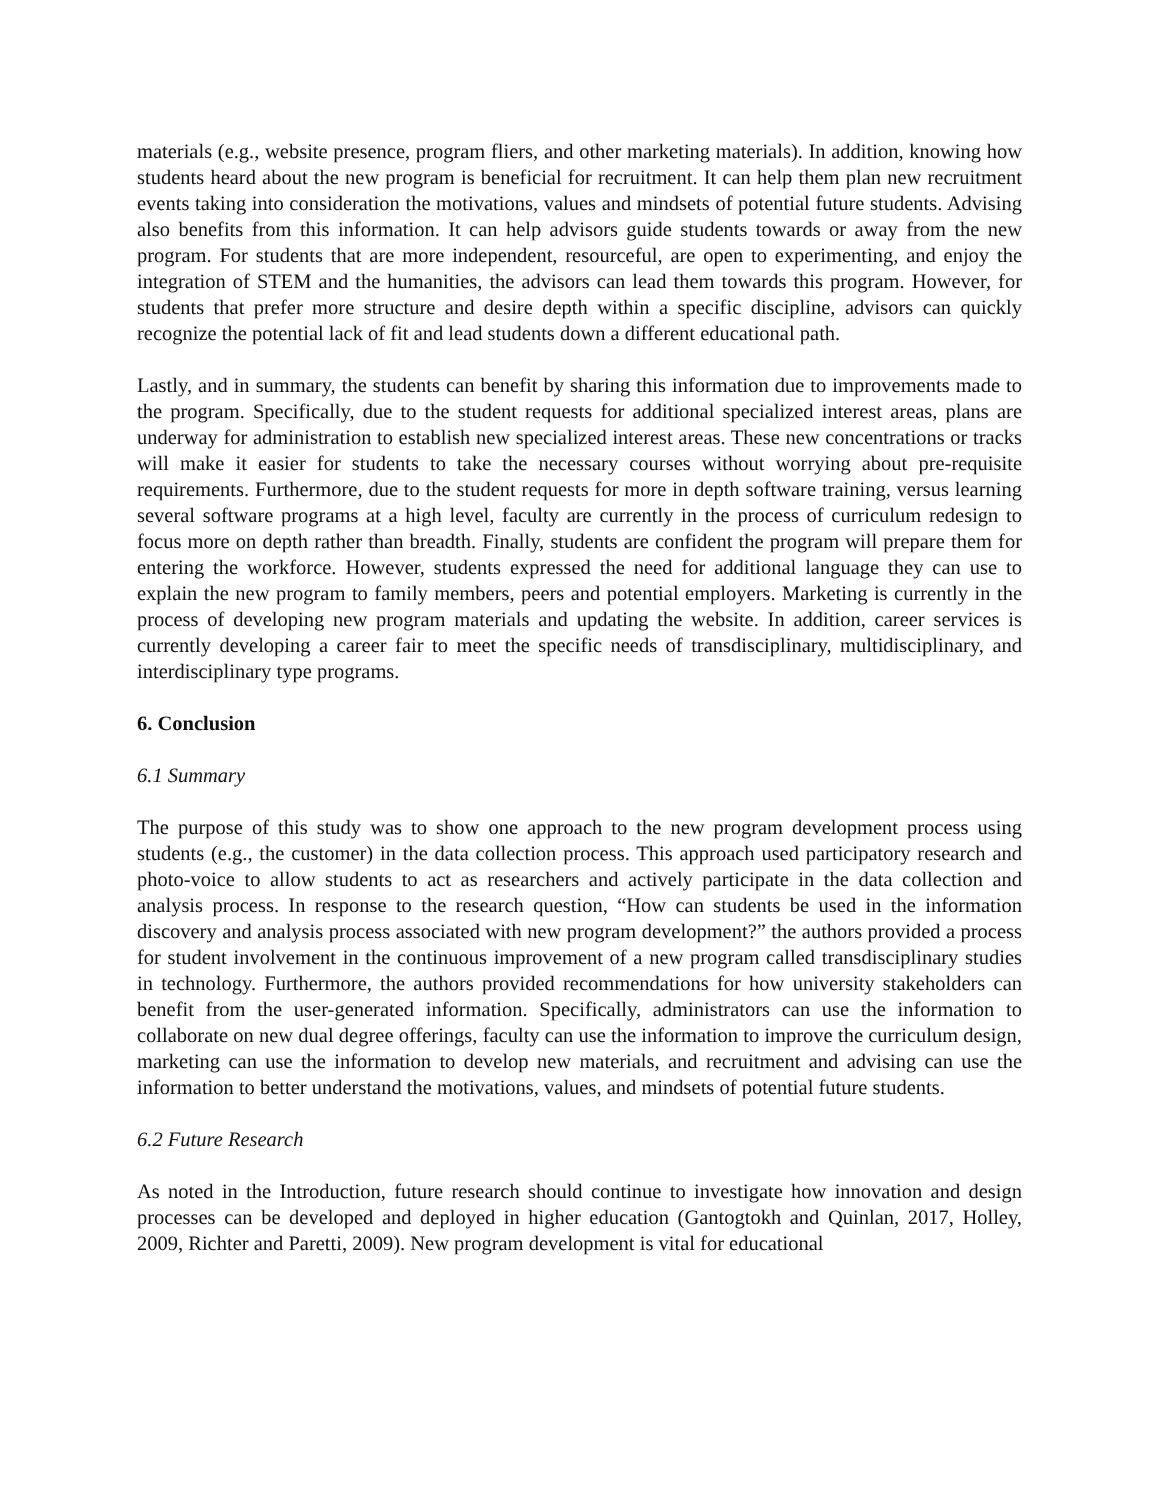materials (e.g., website presence, program fliers, and other marketing materials). In addition, knowing how students heard about the new program is beneficial for recruitment. It can help them plan new recruitment events taking into consideration the motivations, values and mindsets of potential future students. Advising also benefits from this information. It can help advisors guide students towards or away from the new program. For students that are more independent, resourceful, are open to experimenting, and enjoy the integration of STEM and the humanities, the advisors can lead them towards this program. However, for students that prefer more structure and desire depth within a specific discipline, advisors can quickly recognize the potential lack of fit and lead students down a different educational path.
Lastly, and in summary, the students can benefit by sharing this information due to improvements made to the program. Specifically, due to the student requests for additional specialized interest areas, plans are underway for administration to establish new specialized interest areas. These new concentrations or tracks will make it easier for students to take the necessary courses without worrying about pre-requisite requirements. Furthermore, due to the student requests for more in depth software training, versus learning several software programs at a high level, faculty are currently in the process of curriculum redesign to focus more on depth rather than breadth. Finally, students are confident the program will prepare them for entering the workforce. However, students expressed the need for additional language they can use to explain the new program to family members, peers and potential employers. Marketing is currently in the process of developing new program materials and updating the website. In addition, career services is currently developing a career fair to meet the specific needs of transdisciplinary, multidisciplinary, and interdisciplinary type programs.
6. Conclusion
6.1 Summary
The purpose of this study was to show one approach to the new program development process using students (e.g., the customer) in the data collection process. This approach used participatory research and photo-voice to allow students to act as researchers and actively participate in the data collection and analysis process. In response to the research question, “How can students be used in the information discovery and analysis process associated with new program development?” the authors provided a process for student involvement in the continuous improvement of a new program called transdisciplinary studies in technology. Furthermore, the authors provided recommendations for how university stakeholders can benefit from the user-generated information. Specifically, administrators can use the information to collaborate on new dual degree offerings, faculty can use the information to improve the curriculum design, marketing can use the information to develop new materials, and recruitment and advising can use the information to better understand the motivations, values, and mindsets of potential future students.
6.2 Future Research
As noted in the Introduction, future research should continue to investigate how innovation and design processes can be developed and deployed in higher education (Gantogtokh and Quinlan, 2017, Holley, 2009, Richter and Paretti, 2009). New program development is vital for educational